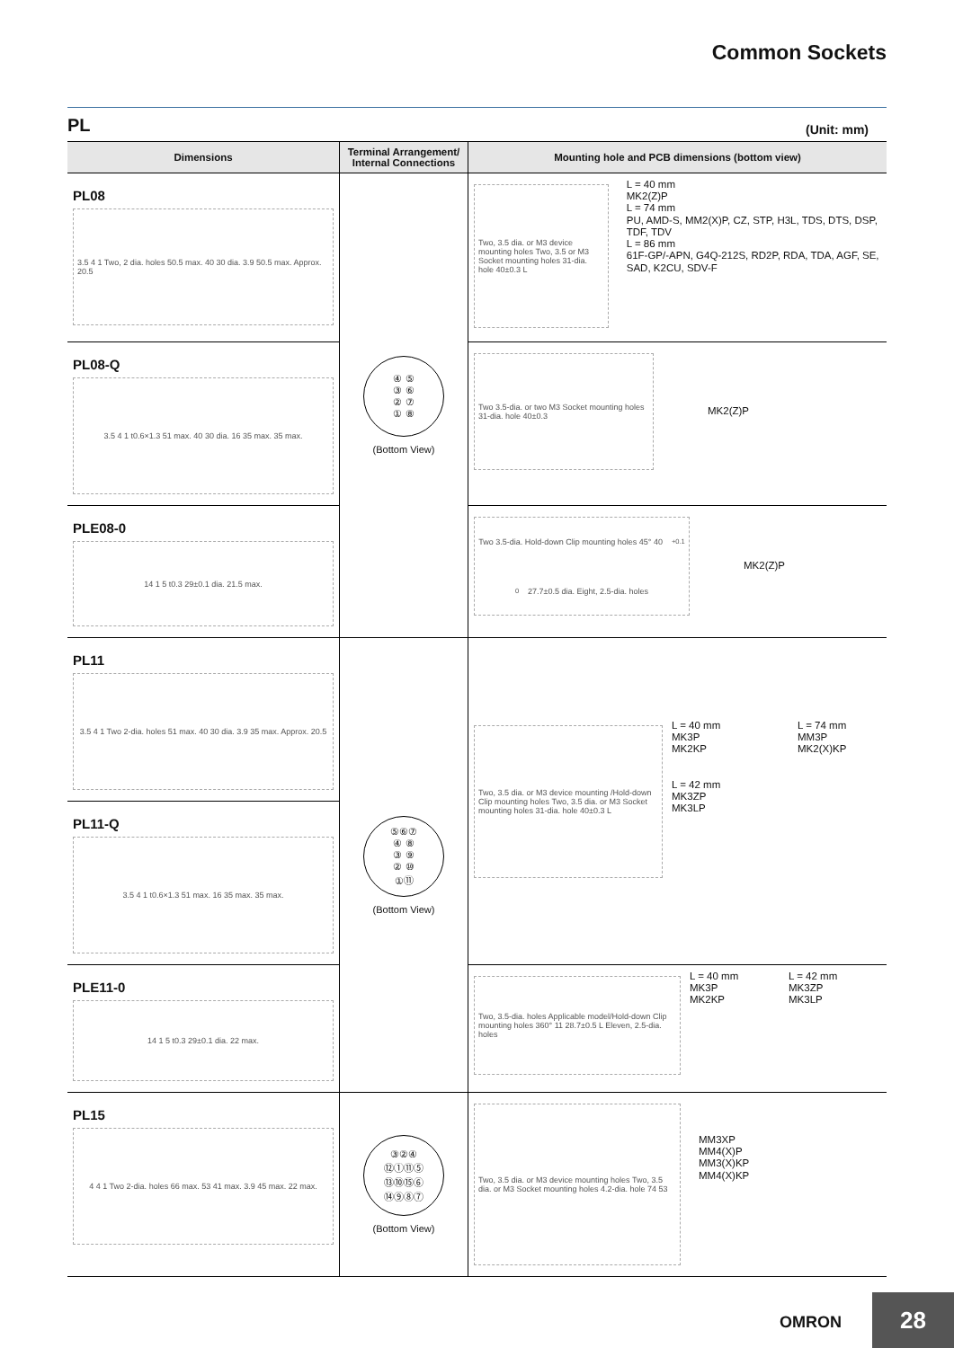Common Sockets
PL
(Unit: mm)
| Dimensions | Terminal Arrangement/ Internal Connections | Mounting hole and PCB dimensions (bottom view) |
| --- | --- | --- |
| PL08 3.5 4 1 Two, 2 dia. holes 50.5 max. 40 30 dia. 3.9 50.5 max. Approx. 20.5 | ④ ⑤ ③ ⑥ ② ⑦ ① ⑧ (Bottom View) | Two, 3.5 dia. or M3 device mounting holes Two, 3.5 or M3 Socket mounting holes 31-dia. hole 40±0.3 L L = 40 mm MK2(Z)P L = 74 mm PU, AMD-S, MM2(X)P, CZ, STP, H3L, TDS, DTS, DSP, TDF, TDV L = 86 mm 61F-GP/-APN, G4Q-212S, RD2P, RDA, TDA, AGF, SE, SAD, K2CU, SDV-F |
| PL08-Q 3.5 4 1 t0.6×1.3 51 max. 40 30 dia. 16 35 max. 35 max. | | Two 3.5-dia. or two M3 Socket mounting holes 31-dia. hole 40±0.3 MK2(Z)P |
| PLE08-0 14 1 5 t0.3 29±0.1 dia. 21.5 max. | | Two 3.5-dia. Hold-down Clip mounting holes 45° 40<sup>+0.1</sup><sub>0</sub> 27.7±0.5 dia. Eight, 2.5-dia. holes MK2(Z)P |
| PL11 3.5 4 1 Two 2-dia. holes 51 max. 40 30 dia. 3.9 35 max. Approx. 20.5 | ⑤⑥⑦ ④ ⑧ ③ ⑨ ② ⑩ ①⑪ (Bottom View) | Two, 3.5 dia. or M3 device mounting /Hold-down Clip mounting holes Two, 3.5 dia. or M3 Socket mounting holes 31-dia. hole 40±0.3 L L = 40 mm MK3P MK2KP L = 42 mm MK3ZP MK3LP L = 74 mm MM3P MK2(X)KP |
| PL11-Q 3.5 4 1 t0.6×1.3 51 max. 16 35 max. 35 max. | | |
| PLE11-0 14 1 5 t0.3 29±0.1 dia. 22 max. | | Two, 3.5-dia. holes Applicable model/Hold-down Clip mounting holes 360° 11 28.7±0.5 L Eleven, 2.5-dia. holes L = 40 mm MK3P MK2KP L = 42 mm MK3ZP MK3LP |
| PL15 4 4 1 Two 2-dia. holes 66 max. 53 41 max. 3.9 45 max. 22 max. | ③②④ ⑫①⑪⑤ ⑬⑩⑮⑥ ⑭⑨⑧⑦ (Bottom View) | Two, 3.5 dia. or M3 device mounting holes Two, 3.5 dia. or M3 Socket mounting holes 4.2-dia. hole 74 53 MM3XP MM4(X)P MM3(X)KP MM4(X)KP |
OMRON 28